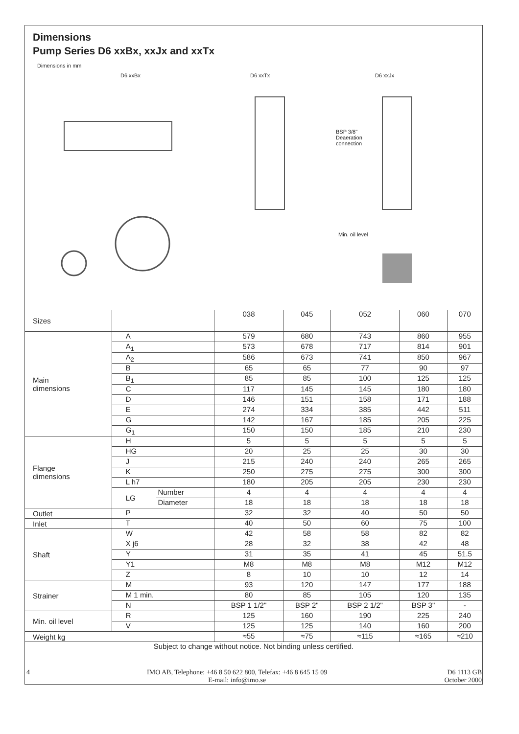Dimensions
Pump Series D6 xxBx, xxJx and xxTx
Dimensions in mm
D6 xxBx D6 xxTx D6 xxJx
Min. oil level
BSP 3/8"
Deaeration
connection
| Sizes | | | 038 | 045 | 052 | 060 | 070 |
| Main dimensions | A | | 579 | 680 | 743 | 860 | 955 |
| | A<sub>1</sub> | | 573 | 678 | 717 | 814 | 901 |
| | A<sub>2</sub> | | 586 | 673 | 741 | 850 | 967 |
| | B | | 65 | 65 | 77 | 90 | 97 |
| | B<sub>1</sub> | | 85 | 85 | 100 | 125 | 125 |
| | C | | 117 | 145 | 145 | 180 | 180 |
| | D | | 146 | 151 | 158 | 171 | 188 |
| | E | | 274 | 334 | 385 | 442 | 511 |
| | G | | 142 | 167 | 185 | 205 | 225 |
| | G<sub>1</sub> | | 150 | 150 | 185 | 210 | 230 |
| Flange dimensions | H | | 5 | 5 | 5 | 5 | 5 |
| | HG | | 20 | 25 | 25 | 30 | 30 |
| | J | | 215 | 240 | 240 | 265 | 265 |
| | K | | 250 | 275 | 275 | 300 | 300 |
| | L h7 | | 180 | 205 | 205 | 230 | 230 |
| | LG | Number | 4 | 4 | 4 | 4 | 4 |
| | | Diameter | 18 | 18 | 18 | 18 | 18 |
| Outlet | P | | 32 | 32 | 40 | 50 | 50 |
| Inlet | T | | 40 | 50 | 60 | 75 | 100 |
| Shaft | W | | 42 | 58 | 58 | 82 | 82 |
| | X j6 | | 28 | 32 | 38 | 42 | 48 |
| | Y | | 31 | 35 | 41 | 45 | 51.5 |
| | Y1 | | M8 | M8 | M8 | M12 | M12 |
| | Z | | 8 | 10 | 10 | 12 | 14 |
| Strainer | M | | 93 | 120 | 147 | 177 | 188 |
| | M 1 min. | | 80 | 85 | 105 | 120 | 135 |
| | N | | BSP 1 1/2" | BSP 2" | BSP 2 1/2" | BSP 3" | - |
| Min. oil level | R | | 125 | 160 | 190 | 225 | 240 |
| | V | | 125 | 125 | 140 | 160 | 200 |
| Weight kg | | | ≈55 | ≈75 | ≈115 | ≈165 | ≈210 |
| Subject to change without notice. Not binding unless certified. | | | | | | | |
4 IMO AB, Telephone: +46 8 50 622 800, Telefax: +46 8 645 15 09
E-mail: info@imo.se D6 1113 GB
October 2000